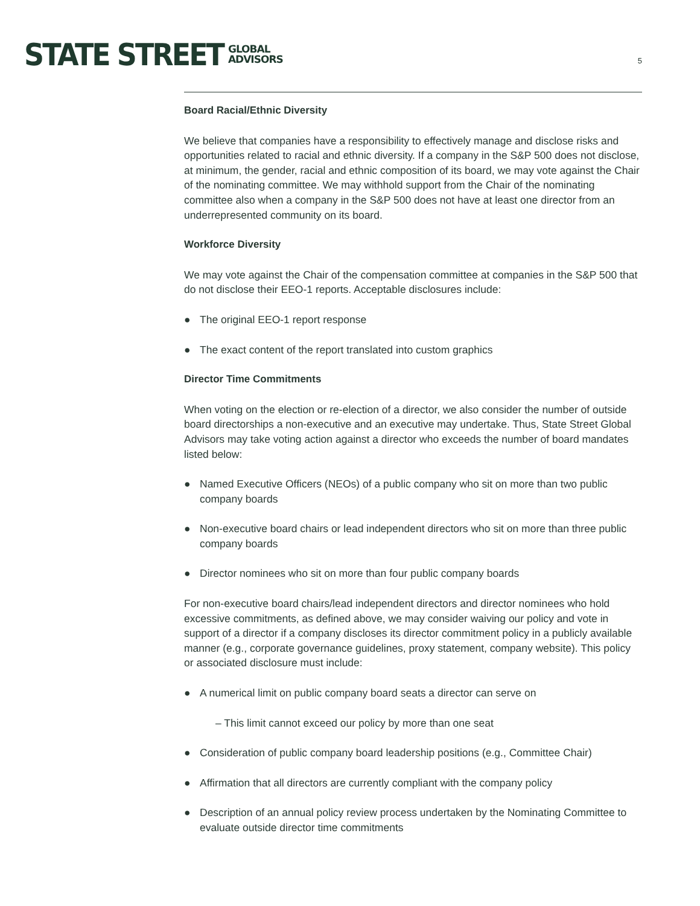STATE STREET
GLOBAL
ADVISORS
5
Board Racial/Ethnic Diversity
We believe that companies have a responsibility to effectively manage and disclose risks and opportunities related to racial and ethnic diversity. If a company in the S&P 500 does not disclose, at minimum, the gender, racial and ethnic composition of its board, we may vote against the Chair of the nominating committee. We may withhold support from the Chair of the nominating committee also when a company in the S&P 500 does not have at least one director from an underrepresented community on its board.
Workforce Diversity
We may vote against the Chair of the compensation committee at companies in the S&P 500 that do not disclose their EEO-1 reports. Acceptable disclosures include:
● The original EEO-1 report response
● The exact content of the report translated into custom graphics
Director Time Commitments
When voting on the election or re-election of a director, we also consider the number of outside board directorships a non-executive and an executive may undertake. Thus, State Street Global Advisors may take voting action against a director who exceeds the number of board mandates listed below:
● Named Executive Officers (NEOs) of a public company who sit on more than two public company boards
● Non-executive board chairs or lead independent directors who sit on more than three public company boards
● Director nominees who sit on more than four public company boards
For non-executive board chairs/lead independent directors and director nominees who hold excessive commitments, as defined above, we may consider waiving our policy and vote in support of a director if a company discloses its director commitment policy in a publicly available manner (e.g., corporate governance guidelines, proxy statement, company website). This policy or associated disclosure must include:
● A numerical limit on public company board seats a director can serve on
– This limit cannot exceed our policy by more than one seat
● Consideration of public company board leadership positions (e.g., Committee Chair)
● Affirmation that all directors are currently compliant with the company policy
● Description of an annual policy review process undertaken by the Nominating Committee to evaluate outside director time commitments